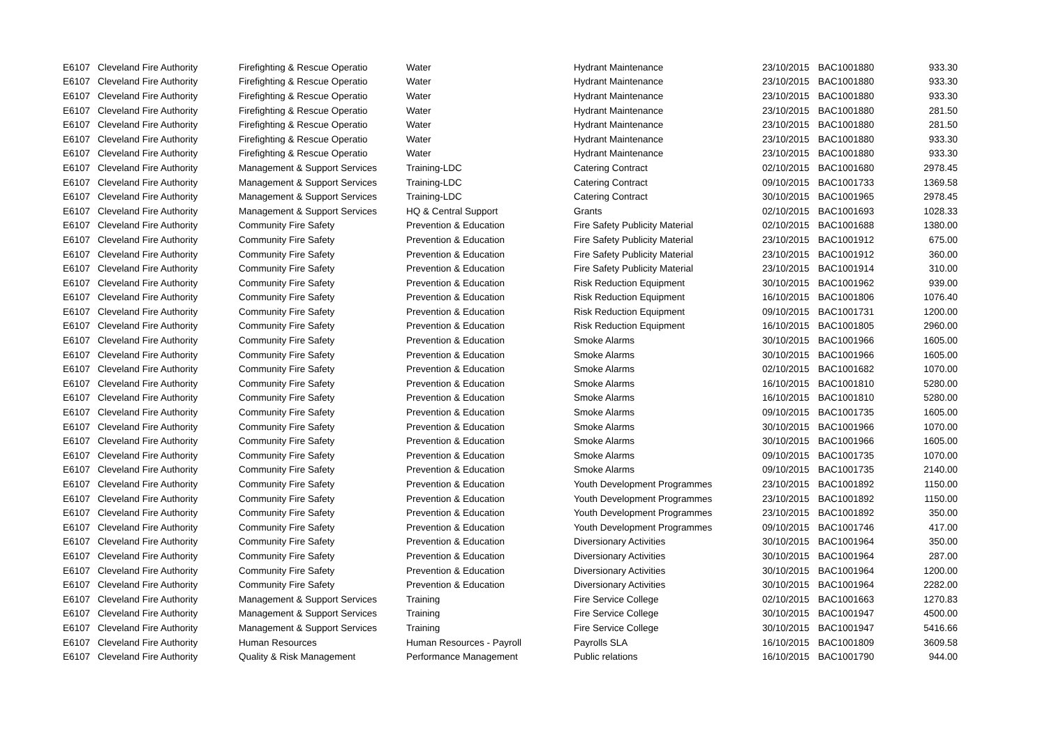| E6107 | Cleveland Fire Authority | Firefighting & Rescue Operatio | Water | Hydrant Maintenance | 23/10/2015 | BAC1001880 | 933.30 |
| E6107 | Cleveland Fire Authority | Firefighting & Rescue Operatio | Water | Hydrant Maintenance | 23/10/2015 | BAC1001880 | 933.30 |
| E6107 | Cleveland Fire Authority | Firefighting & Rescue Operatio | Water | Hydrant Maintenance | 23/10/2015 | BAC1001880 | 933.30 |
| E6107 | Cleveland Fire Authority | Firefighting & Rescue Operatio | Water | Hydrant Maintenance | 23/10/2015 | BAC1001880 | 281.50 |
| E6107 | Cleveland Fire Authority | Firefighting & Rescue Operatio | Water | Hydrant Maintenance | 23/10/2015 | BAC1001880 | 281.50 |
| E6107 | Cleveland Fire Authority | Firefighting & Rescue Operatio | Water | Hydrant Maintenance | 23/10/2015 | BAC1001880 | 933.30 |
| E6107 | Cleveland Fire Authority | Firefighting & Rescue Operatio | Water | Hydrant Maintenance | 23/10/2015 | BAC1001880 | 933.30 |
| E6107 | Cleveland Fire Authority | Management & Support Services | Training-LDC | Catering Contract | 02/10/2015 | BAC1001680 | 2978.45 |
| E6107 | Cleveland Fire Authority | Management & Support Services | Training-LDC | Catering Contract | 09/10/2015 | BAC1001733 | 1369.58 |
| E6107 | Cleveland Fire Authority | Management & Support Services | Training-LDC | Catering Contract | 30/10/2015 | BAC1001965 | 2978.45 |
| E6107 | Cleveland Fire Authority | Management & Support Services | HQ & Central Support | Grants | 02/10/2015 | BAC1001693 | 1028.33 |
| E6107 | Cleveland Fire Authority | Community Fire Safety | Prevention & Education | Fire Safety Publicity Material | 02/10/2015 | BAC1001688 | 1380.00 |
| E6107 | Cleveland Fire Authority | Community Fire Safety | Prevention & Education | Fire Safety Publicity Material | 23/10/2015 | BAC1001912 | 675.00 |
| E6107 | Cleveland Fire Authority | Community Fire Safety | Prevention & Education | Fire Safety Publicity Material | 23/10/2015 | BAC1001912 | 360.00 |
| E6107 | Cleveland Fire Authority | Community Fire Safety | Prevention & Education | Fire Safety Publicity Material | 23/10/2015 | BAC1001914 | 310.00 |
| E6107 | Cleveland Fire Authority | Community Fire Safety | Prevention & Education | Risk Reduction Equipment | 30/10/2015 | BAC1001962 | 939.00 |
| E6107 | Cleveland Fire Authority | Community Fire Safety | Prevention & Education | Risk Reduction Equipment | 16/10/2015 | BAC1001806 | 1076.40 |
| E6107 | Cleveland Fire Authority | Community Fire Safety | Prevention & Education | Risk Reduction Equipment | 09/10/2015 | BAC1001731 | 1200.00 |
| E6107 | Cleveland Fire Authority | Community Fire Safety | Prevention & Education | Risk Reduction Equipment | 16/10/2015 | BAC1001805 | 2960.00 |
| E6107 | Cleveland Fire Authority | Community Fire Safety | Prevention & Education | Smoke Alarms | 30/10/2015 | BAC1001966 | 1605.00 |
| E6107 | Cleveland Fire Authority | Community Fire Safety | Prevention & Education | Smoke Alarms | 30/10/2015 | BAC1001966 | 1605.00 |
| E6107 | Cleveland Fire Authority | Community Fire Safety | Prevention & Education | Smoke Alarms | 02/10/2015 | BAC1001682 | 1070.00 |
| E6107 | Cleveland Fire Authority | Community Fire Safety | Prevention & Education | Smoke Alarms | 16/10/2015 | BAC1001810 | 5280.00 |
| E6107 | Cleveland Fire Authority | Community Fire Safety | Prevention & Education | Smoke Alarms | 16/10/2015 | BAC1001810 | 5280.00 |
| E6107 | Cleveland Fire Authority | Community Fire Safety | Prevention & Education | Smoke Alarms | 09/10/2015 | BAC1001735 | 1605.00 |
| E6107 | Cleveland Fire Authority | Community Fire Safety | Prevention & Education | Smoke Alarms | 30/10/2015 | BAC1001966 | 1070.00 |
| E6107 | Cleveland Fire Authority | Community Fire Safety | Prevention & Education | Smoke Alarms | 30/10/2015 | BAC1001966 | 1605.00 |
| E6107 | Cleveland Fire Authority | Community Fire Safety | Prevention & Education | Smoke Alarms | 09/10/2015 | BAC1001735 | 1070.00 |
| E6107 | Cleveland Fire Authority | Community Fire Safety | Prevention & Education | Smoke Alarms | 09/10/2015 | BAC1001735 | 2140.00 |
| E6107 | Cleveland Fire Authority | Community Fire Safety | Prevention & Education | Youth Development Programmes | 23/10/2015 | BAC1001892 | 1150.00 |
| E6107 | Cleveland Fire Authority | Community Fire Safety | Prevention & Education | Youth Development Programmes | 23/10/2015 | BAC1001892 | 1150.00 |
| E6107 | Cleveland Fire Authority | Community Fire Safety | Prevention & Education | Youth Development Programmes | 23/10/2015 | BAC1001892 | 350.00 |
| E6107 | Cleveland Fire Authority | Community Fire Safety | Prevention & Education | Youth Development Programmes | 09/10/2015 | BAC1001746 | 417.00 |
| E6107 | Cleveland Fire Authority | Community Fire Safety | Prevention & Education | Diversionary Activities | 30/10/2015 | BAC1001964 | 350.00 |
| E6107 | Cleveland Fire Authority | Community Fire Safety | Prevention & Education | Diversionary Activities | 30/10/2015 | BAC1001964 | 287.00 |
| E6107 | Cleveland Fire Authority | Community Fire Safety | Prevention & Education | Diversionary Activities | 30/10/2015 | BAC1001964 | 1200.00 |
| E6107 | Cleveland Fire Authority | Community Fire Safety | Prevention & Education | Diversionary Activities | 30/10/2015 | BAC1001964 | 2282.00 |
| E6107 | Cleveland Fire Authority | Management & Support Services | Training | Fire Service College | 02/10/2015 | BAC1001663 | 1270.83 |
| E6107 | Cleveland Fire Authority | Management & Support Services | Training | Fire Service College | 30/10/2015 | BAC1001947 | 4500.00 |
| E6107 | Cleveland Fire Authority | Management & Support Services | Training | Fire Service College | 30/10/2015 | BAC1001947 | 5416.66 |
| E6107 | Cleveland Fire Authority | Human Resources | Human Resources - Payroll | Payrolls SLA | 16/10/2015 | BAC1001809 | 3609.58 |
| E6107 | Cleveland Fire Authority | Quality & Risk Management | Performance Management | Public relations | 16/10/2015 | BAC1001790 | 944.00 |